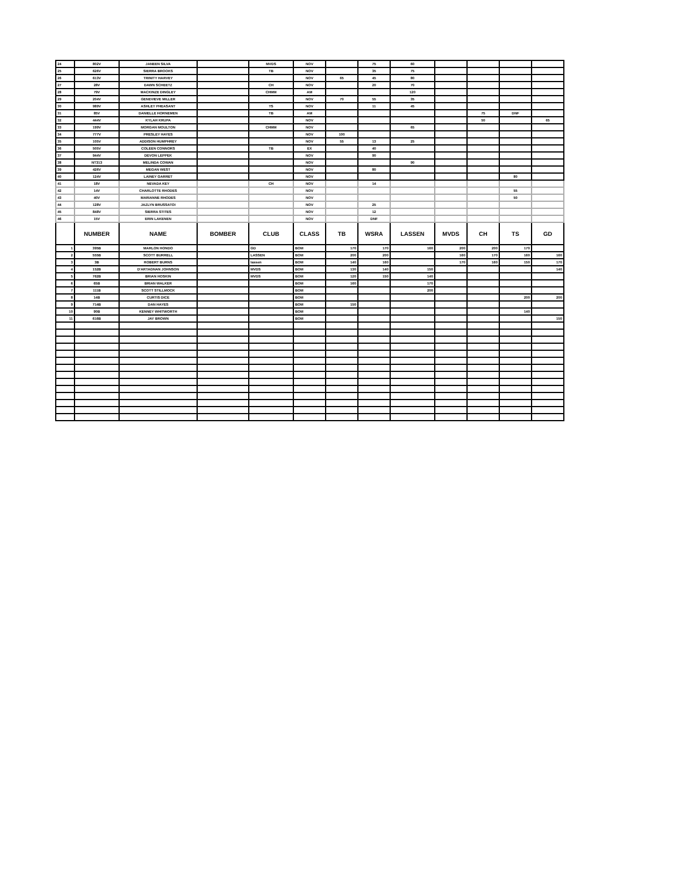| 24 | 802V | JANEEN SILVA | | MVDS | NOV | | 75 | 60 | | | | |
| 25 | 626V | SIERRA BROOKS | | TB | NOV | | 35 | 75 | | | | |
| 26 | 613V | TRINITY HARVEY | | | NOV | 65 | 45 | 80 | | | | |
| 27 | 28V | DAWN SCHEETZ | | CH | NOV | | 20 | 70 | | | | |
| 28 | 79V | MACKINZE DINGLEY | | CHMM | AM | | | 120 | | | | |
| 29 | 204V | GENEVIEVE MILLER | | | NOV | 70 | 55 | 35 | | | | |
| 30 | 989V | ASHLEY PHEASANT | | TS | NOV | | 11 | 45 | | | | |
| 31 | 85V | DANIELLE HORNEMEN | | TB | AM | | | | | 75 | DNF | |
| 32 | 444V | KYLAH KRUPA | | | NOV | | | | | 50 | | 65 |
| 33 | 199V | MORGAN MOULTON | | CHMM | NOV | | | 65 | | | | |
| 34 | 777V | PRESLEY HAYES | | | NOV | 100 | | | | | | |
| 35 | 105V | ADDISON HUMPHREY | | | NOV | 55 | 13 | 25 | | | | |
| 36 | 505V | COLEEN CONNORS | | TB | EX | | 40 | | | | | |
| 37 | 944V | DEVON LEPPEK | | | NOV | | 90 | | | | | |
| 38 | NT313 | MELINDA COWAN | | | NOV | | | 90 | | | | |
| 39 | 426V | MEGAN WEST | | | NOV | | 80 | | | | | |
| 40 | 124V | LAINEY GARRET | | | NOV | | | | | | 80 | |
| 41 | 18V | NEVADA KEY | | CH | NOV | | 14 | | | | | |
| 42 | 14V | CHARLOTTE RHODES | | | NOV | | | | | | 55 | |
| 43 | 40V | MARIANNE RHODES | | | NOV | | | | | | 50 | |
| 44 | 128V | JAZLYN BRUSSATOI | | | NOV | | 25 | | | | | |
| 45 | 848V | SIERRA STITES | | | NOV | | 12 | | | | | |
| 46 | 15V | ERIN LAKENEN | | | NOV | | DNF | | | | | |
| | NUMBER | NAME | BOMBER | CLUB | CLASS | TB | WSRA | LASSEN | MVDS | CH | TS | GD |
| 1 | 395B | MARLON HONDO | | GD | BOM | 170 | 170 | 160 | 200 | 200 | 170 | |
| 2 | 555B | SCOTT BURRELL | | LASSEN | BOM | 200 | 200 | | 160 | 170 | 160 | 160 |
| 3 | 3B | ROBERT BURNS | | lassen | BOM | 140 | 160 | | 170 | 160 | 150 | 170 |
| 4 | 152B | D'ARTAGNAN JOHNSON | | MVDS | BOM | 130 | 140 | 150 | | | | 140 |
| 5 | 762B | BRIAN HOSKIN | | MVDS | BOM | 120 | 150 | 140 | | | | |
| 6 | 65B | BRIAN WALKER | | | BOM | 160 | | 170 | | | | |
| 7 | 111B | SCOTT STILLMOCK | | | BOM | | | 200 | | | | |
| 8 | 14B | CURTIS DICE | | | BOM | | | | | | 200 | 200 |
| 9 | 714B | DAN HAYES | | | BOM | 150 | | | | | | |
| 10 | 90B | KENNEY WHITWORTH | | | BOM | | | | | | 140 | |
| 11 | 616B | JAY BROWN | | | BOM | | | | | | | 150 |